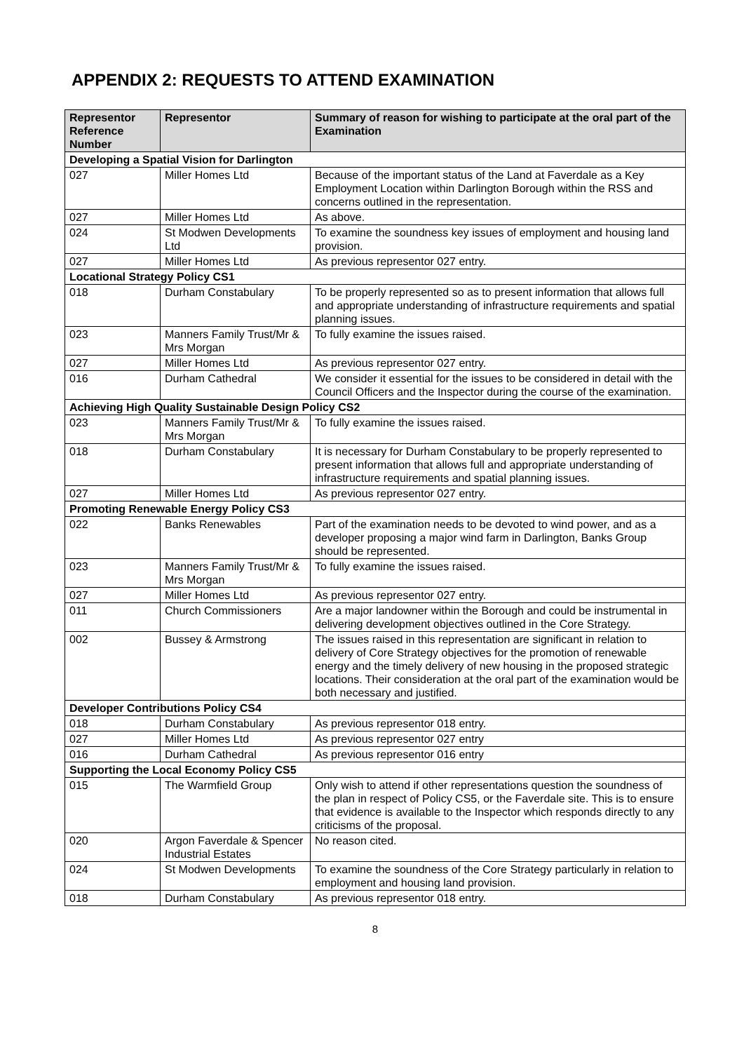APPENDIX 2: REQUESTS TO ATTEND EXAMINATION
| Representor Reference Number | Representor | Summary of reason for wishing to participate at the oral part of the Examination |
| --- | --- | --- |
| Developing a Spatial Vision for Darlington | | |
| 027 | Miller Homes Ltd | Because of the important status of the Land at Faverdale as a Key Employment Location within Darlington Borough within the RSS and concerns outlined in the representation. |
| 027 | Miller Homes Ltd | As above. |
| 024 | St Modwen Developments Ltd | To examine the soundness key issues of employment and housing land provision. |
| 027 | Miller Homes Ltd | As previous representor 027 entry. |
| Locational Strategy Policy CS1 | | |
| 018 | Durham Constabulary | To be properly represented so as to present information that allows full and appropriate understanding of infrastructure requirements and spatial planning issues. |
| 023 | Manners Family Trust/Mr & Mrs Morgan | To fully examine the issues raised. |
| 027 | Miller Homes Ltd | As previous representor 027 entry. |
| 016 | Durham Cathedral | We consider it essential for the issues to be considered in detail with the Council Officers and the Inspector during the course of the examination. |
| Achieving High Quality Sustainable Design Policy CS2 | | |
| 023 | Manners Family Trust/Mr & Mrs Morgan | To fully examine the issues raised. |
| 018 | Durham Constabulary | It is necessary for Durham Constabulary to be properly represented to present information that allows full and appropriate understanding of infrastructure requirements and spatial planning issues. |
| 027 | Miller Homes Ltd | As previous representor 027 entry. |
| Promoting Renewable Energy Policy CS3 | | |
| 022 | Banks Renewables | Part of the examination needs to be devoted to wind power, and as a developer proposing a major wind farm in Darlington, Banks Group should be represented. |
| 023 | Manners Family Trust/Mr & Mrs Morgan | To fully examine the issues raised. |
| 027 | Miller Homes Ltd | As previous representor 027 entry. |
| 011 | Church Commissioners | Are a major landowner within the Borough and could be instrumental in delivering development objectives outlined in the Core Strategy. |
| 002 | Bussey & Armstrong | The issues raised in this representation are significant in relation to delivery of Core Strategy objectives for the promotion of renewable energy and the timely delivery of new housing in the proposed strategic locations. Their consideration at the oral part of the examination would be both necessary and justified. |
| Developer Contributions Policy CS4 | | |
| 018 | Durham Constabulary | As previous representor 018 entry. |
| 027 | Miller Homes Ltd | As previous representor 027 entry |
| 016 | Durham Cathedral | As previous representor 016 entry |
| Supporting the Local Economy Policy CS5 | | |
| 015 | The Warmfield Group | Only wish to attend if other representations question the soundness of the plan in respect of Policy CS5, or the Faverdale site. This is to ensure that evidence is available to the Inspector which responds directly to any criticisms of the proposal. |
| 020 | Argon Faverdale & Spencer Industrial Estates | No reason cited. |
| 024 | St Modwen Developments | To examine the soundness of the Core Strategy particularly in relation to employment and housing land provision. |
| 018 | Durham Constabulary | As previous representor 018 entry. |
8